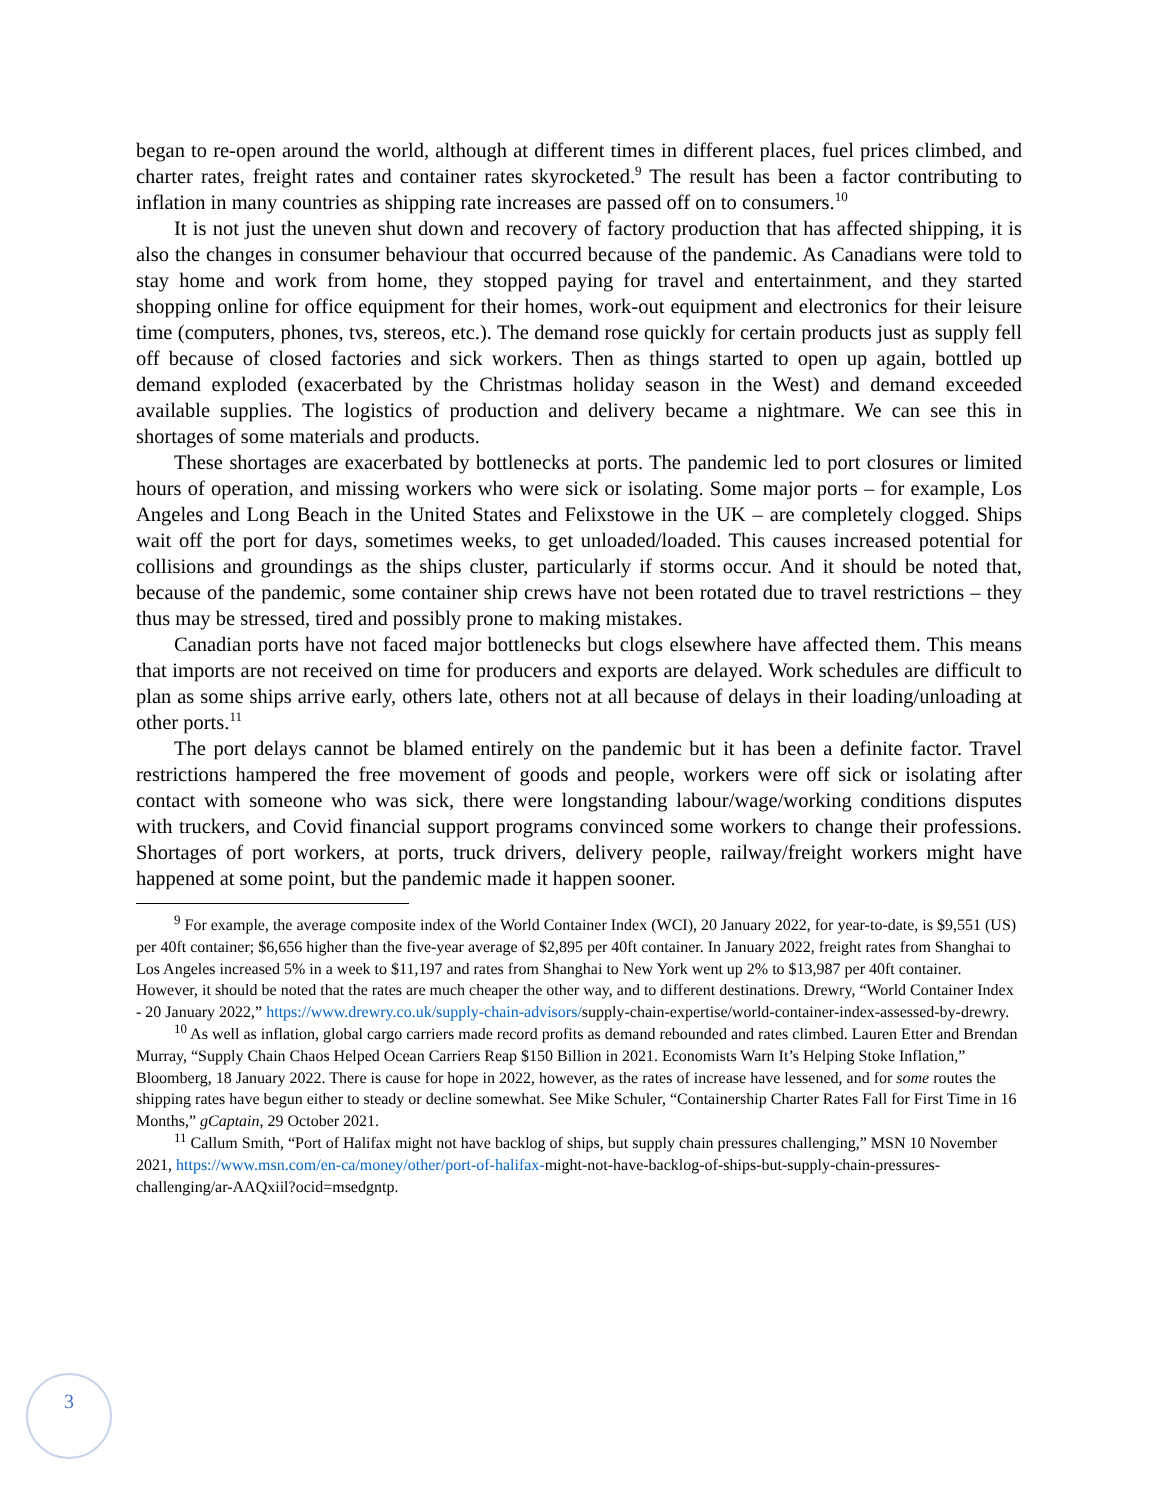began to re-open around the world, although at different times in different places, fuel prices climbed, and charter rates, freight rates and container rates skyrocketed.<sup>9</sup> The result has been a factor contributing to inflation in many countries as shipping rate increases are passed off on to consumers.<sup>10</sup>
It is not just the uneven shut down and recovery of factory production that has affected shipping, it is also the changes in consumer behaviour that occurred because of the pandemic. As Canadians were told to stay home and work from home, they stopped paying for travel and entertainment, and they started shopping online for office equipment for their homes, work-out equipment and electronics for their leisure time (computers, phones, tvs, stereos, etc.). The demand rose quickly for certain products just as supply fell off because of closed factories and sick workers. Then as things started to open up again, bottled up demand exploded (exacerbated by the Christmas holiday season in the West) and demand exceeded available supplies. The logistics of production and delivery became a nightmare. We can see this in shortages of some materials and products.
These shortages are exacerbated by bottlenecks at ports. The pandemic led to port closures or limited hours of operation, and missing workers who were sick or isolating. Some major ports – for example, Los Angeles and Long Beach in the United States and Felixstowe in the UK – are completely clogged. Ships wait off the port for days, sometimes weeks, to get unloaded/loaded. This causes increased potential for collisions and groundings as the ships cluster, particularly if storms occur. And it should be noted that, because of the pandemic, some container ship crews have not been rotated due to travel restrictions – they thus may be stressed, tired and possibly prone to making mistakes.
Canadian ports have not faced major bottlenecks but clogs elsewhere have affected them. This means that imports are not received on time for producers and exports are delayed. Work schedules are difficult to plan as some ships arrive early, others late, others not at all because of delays in their loading/unloading at other ports.<sup>11</sup>
The port delays cannot be blamed entirely on the pandemic but it has been a definite factor. Travel restrictions hampered the free movement of goods and people, workers were off sick or isolating after contact with someone who was sick, there were longstanding labour/wage/working conditions disputes with truckers, and Covid financial support programs convinced some workers to change their professions. Shortages of port workers, at ports, truck drivers, delivery people, railway/freight workers might have happened at some point, but the pandemic made it happen sooner.
<sup>9</sup> For example, the average composite index of the World Container Index (WCI), 20 January 2022, for year-to-date, is $9,551 (US) per 40ft container; $6,656 higher than the five-year average of $2,895 per 40ft container. In January 2022, freight rates from Shanghai to Los Angeles increased 5% in a week to $11,197 and rates from Shanghai to New York went up 2% to $13,987 per 40ft container. However, it should be noted that the rates are much cheaper the other way, and to different destinations. Drewry, “World Container Index - 20 January 2022,” https://www.drewry.co.uk/supply-chain-advisors/supply-chain-expertise/world-container-index-assessed-by-drewry.
<sup>10</sup> As well as inflation, global cargo carriers made record profits as demand rebounded and rates climbed. Lauren Etter and Brendan Murray, “Supply Chain Chaos Helped Ocean Carriers Reap $150 Billion in 2021. Economists Warn It’s Helping Stoke Inflation,” Bloomberg, 18 January 2022. There is cause for hope in 2022, however, as the rates of increase have lessened, and for some routes the shipping rates have begun either to steady or decline somewhat. See Mike Schuler, “Containership Charter Rates Fall for First Time in 16 Months,” gCaptain, 29 October 2021.
<sup>11</sup> Callum Smith, “Port of Halifax might not have backlog of ships, but supply chain pressures challenging,” MSN 10 November 2021, https://www.msn.com/en-ca/money/other/port-of-halifax-might-not-have-backlog-of-ships-but-supply-chain-pressures-challenging/ar-AAQxiil?ocid=msedgntp.
3